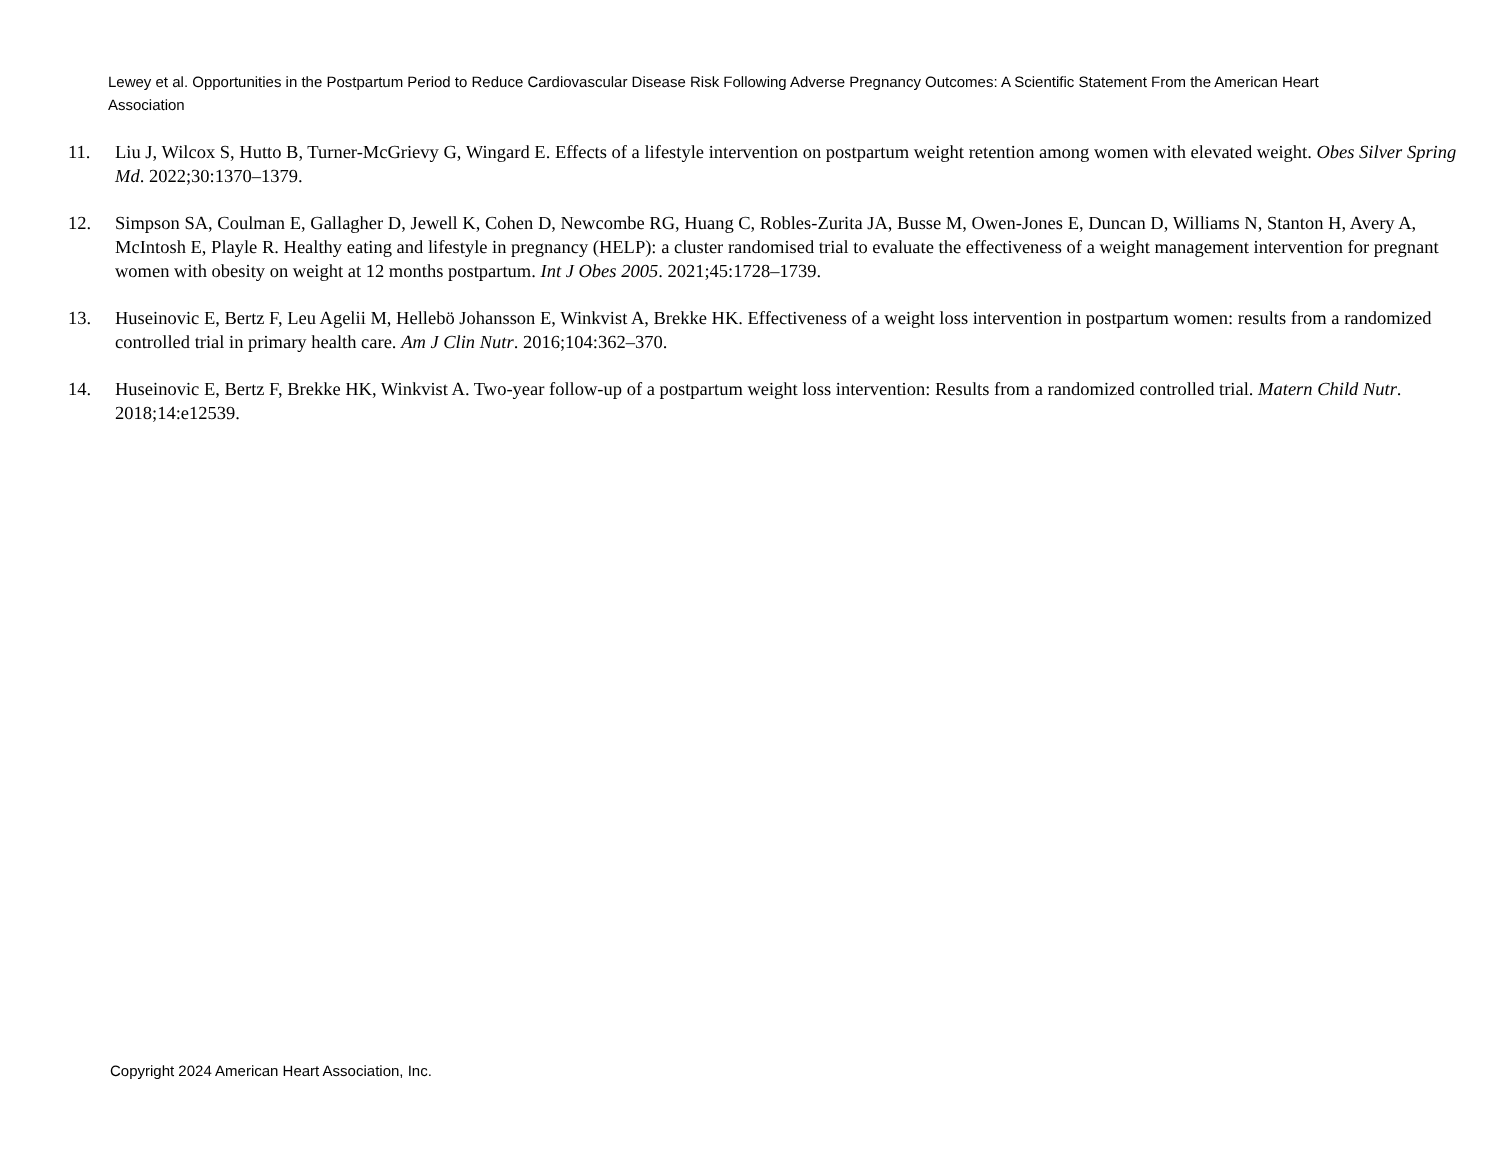Lewey et al. Opportunities in the Postpartum Period to Reduce Cardiovascular Disease Risk Following Adverse Pregnancy Outcomes: A Scientific Statement From the American Heart Association
11. Liu J, Wilcox S, Hutto B, Turner-McGrievy G, Wingard E. Effects of a lifestyle intervention on postpartum weight retention among women with elevated weight. Obes Silver Spring Md. 2022;30:1370–1379.
12. Simpson SA, Coulman E, Gallagher D, Jewell K, Cohen D, Newcombe RG, Huang C, Robles-Zurita JA, Busse M, Owen-Jones E, Duncan D, Williams N, Stanton H, Avery A, McIntosh E, Playle R. Healthy eating and lifestyle in pregnancy (HELP): a cluster randomised trial to evaluate the effectiveness of a weight management intervention for pregnant women with obesity on weight at 12 months postpartum. Int J Obes 2005. 2021;45:1728–1739.
13. Huseinovic E, Bertz F, Leu Agelii M, Hellebö Johansson E, Winkvist A, Brekke HK. Effectiveness of a weight loss intervention in postpartum women: results from a randomized controlled trial in primary health care. Am J Clin Nutr. 2016;104:362–370.
14. Huseinovic E, Bertz F, Brekke HK, Winkvist A. Two-year follow-up of a postpartum weight loss intervention: Results from a randomized controlled trial. Matern Child Nutr. 2018;14:e12539.
Copyright 2024 American Heart Association, Inc.